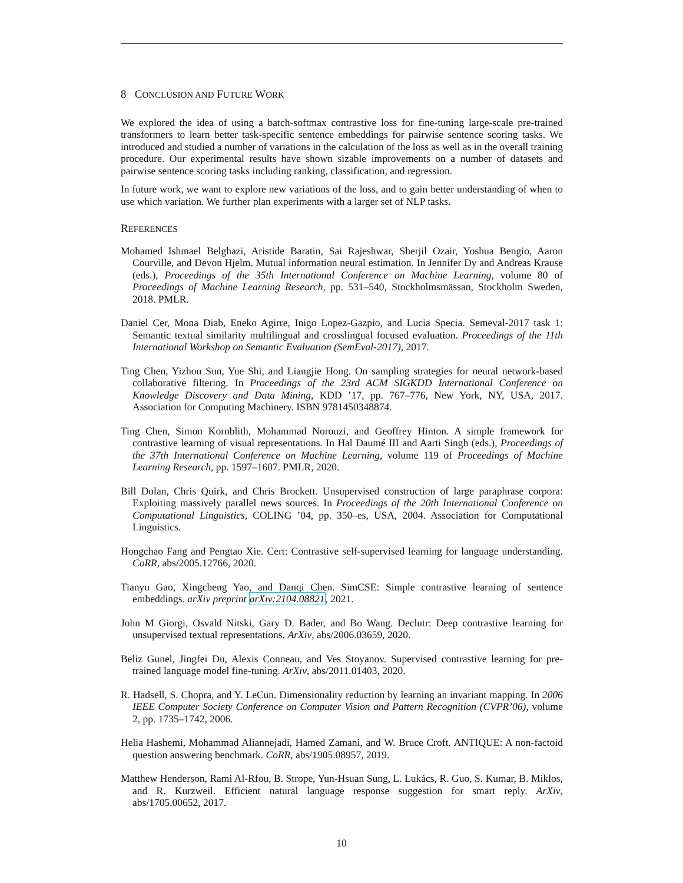8 CONCLUSION AND FUTURE WORK
We explored the idea of using a batch-softmax contrastive loss for fine-tuning large-scale pre-trained transformers to learn better task-specific sentence embeddings for pairwise sentence scoring tasks. We introduced and studied a number of variations in the calculation of the loss as well as in the overall training procedure. Our experimental results have shown sizable improvements on a number of datasets and pairwise sentence scoring tasks including ranking, classification, and regression.
In future work, we want to explore new variations of the loss, and to gain better understanding of when to use which variation. We further plan experiments with a larger set of NLP tasks.
REFERENCES
Mohamed Ishmael Belghazi, Aristide Baratin, Sai Rajeshwar, Sherjil Ozair, Yoshua Bengio, Aaron Courville, and Devon Hjelm. Mutual information neural estimation. In Jennifer Dy and Andreas Krause (eds.), Proceedings of the 35th International Conference on Machine Learning, volume 80 of Proceedings of Machine Learning Research, pp. 531–540, Stockholmsmässan, Stockholm Sweden, 2018. PMLR.
Daniel Cer, Mona Diab, Eneko Agirre, Inigo Lopez-Gazpio, and Lucia Specia. Semeval-2017 task 1: Semantic textual similarity multilingual and crosslingual focused evaluation. Proceedings of the 11th International Workshop on Semantic Evaluation (SemEval-2017), 2017.
Ting Chen, Yizhou Sun, Yue Shi, and Liangjie Hong. On sampling strategies for neural network-based collaborative filtering. In Proceedings of the 23rd ACM SIGKDD International Conference on Knowledge Discovery and Data Mining, KDD ’17, pp. 767–776, New York, NY, USA, 2017. Association for Computing Machinery. ISBN 9781450348874.
Ting Chen, Simon Kornblith, Mohammad Norouzi, and Geoffrey Hinton. A simple framework for contrastive learning of visual representations. In Hal Daumé III and Aarti Singh (eds.), Proceedings of the 37th International Conference on Machine Learning, volume 119 of Proceedings of Machine Learning Research, pp. 1597–1607. PMLR, 2020.
Bill Dolan, Chris Quirk, and Chris Brockett. Unsupervised construction of large paraphrase corpora: Exploiting massively parallel news sources. In Proceedings of the 20th International Conference on Computational Linguistics, COLING ’04, pp. 350–es, USA, 2004. Association for Computational Linguistics.
Hongchao Fang and Pengtao Xie. Cert: Contrastive self-supervised learning for language understanding. CoRR, abs/2005.12766, 2020.
Tianyu Gao, Xingcheng Yao, and Danqi Chen. SimCSE: Simple contrastive learning of sentence embeddings. arXiv preprint arXiv:2104.08821, 2021.
John M Giorgi, Osvald Nitski, Gary D. Bader, and Bo Wang. Declutr: Deep contrastive learning for unsupervised textual representations. ArXiv, abs/2006.03659, 2020.
Beliz Gunel, Jingfei Du, Alexis Conneau, and Ves Stoyanov. Supervised contrastive learning for pre-trained language model fine-tuning. ArXiv, abs/2011.01403, 2020.
R. Hadsell, S. Chopra, and Y. LeCun. Dimensionality reduction by learning an invariant mapping. In 2006 IEEE Computer Society Conference on Computer Vision and Pattern Recognition (CVPR’06), volume 2, pp. 1735–1742, 2006.
Helia Hashemi, Mohammad Aliannejadi, Hamed Zamani, and W. Bruce Croft. ANTIQUE: A non-factoid question answering benchmark. CoRR, abs/1905.08957, 2019.
Matthew Henderson, Rami Al-Rfou, B. Strope, Yun-Hsuan Sung, L. Lukács, R. Guo, S. Kumar, B. Miklos, and R. Kurzweil. Efficient natural language response suggestion for smart reply. ArXiv, abs/1705.00652, 2017.
10